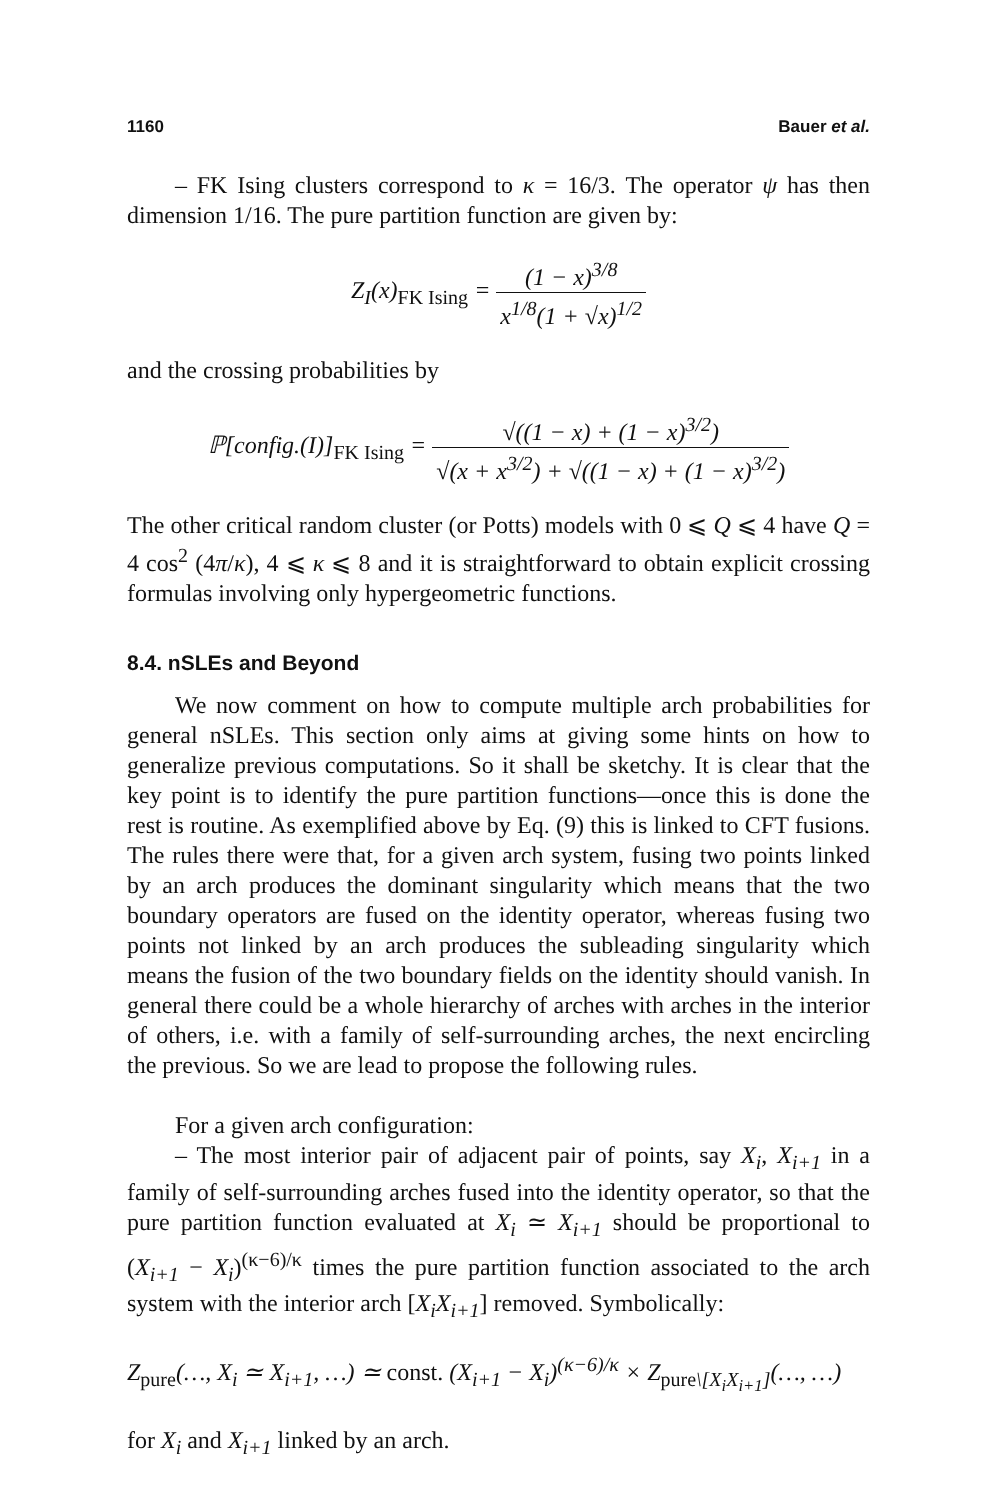1160 Bauer et al.
– FK Ising clusters correspond to κ = 16/3. The operator ψ has then dimension 1/16. The pure partition function are given by:
Z<sub>I</sub>(x)<sub>FK Ising</sub> = (1 − x)<sup>3/8</sup> x<sup>1/8</sup>(1 + √x)<sup>1/2</sup>
and the crossing probabilities by
ℙ[config.(I)]<sub>FK Ising</sub> = √((1 − x) + (1 − x)<sup>3/2</sup>) √(x + x<sup>3/2</sup>) + √((1 − x) + (1 − x)<sup>3/2</sup>)
The other critical random cluster (or Potts) models with 0 ⩽ Q ⩽ 4 have Q = 4 cos<sup>2</sup> (4π/κ), 4 ⩽ κ ⩽ 8 and it is straightforward to obtain explicit crossing formulas involving only hypergeometric functions.
8.4. nSLEs and Beyond
We now comment on how to compute multiple arch probabilities for general nSLEs. This section only aims at giving some hints on how to generalize previous computations. So it shall be sketchy. It is clear that the key point is to identify the pure partition functions—once this is done the rest is routine. As exemplified above by Eq. (9) this is linked to CFT fusions. The rules there were that, for a given arch system, fusing two points linked by an arch produces the dominant singularity which means that the two boundary operators are fused on the identity operator, whereas fusing two points not linked by an arch produces the subleading singularity which means the fusion of the two boundary fields on the identity should vanish. In general there could be a whole hierarchy of arches with arches in the interior of others, i.e. with a family of self-surrounding arches, the next encircling the previous. So we are lead to propose the following rules.
For a given arch configuration:
– The most interior pair of adjacent pair of points, say X<sub>i</sub>, X<sub>i+1</sub> in a family of self-surrounding arches fused into the identity operator, so that the pure partition function evaluated at X<sub>i</sub> ≃ X<sub>i+1</sub> should be proportional to (X<sub>i+1</sub> − X<sub>i</sub>)<sup>(κ−6)/κ</sup> times the pure partition function associated to the arch system with the interior arch [X<sub>i</sub>X<sub>i+1</sub>] removed. Symbolically:
Z<sub>pure</sub>(…, X<sub>i</sub> ≃ X<sub>i+1</sub>, …) ≃ const. (X<sub>i+1</sub> − X<sub>i</sub>)<sup>(κ−6)/κ</sup> × Z<sub>pure\[X<sub>i</sub>X<sub>i+1</sub>]</sub>(…, …)
for X<sub>i</sub> and X<sub>i+1</sub> linked by an arch.